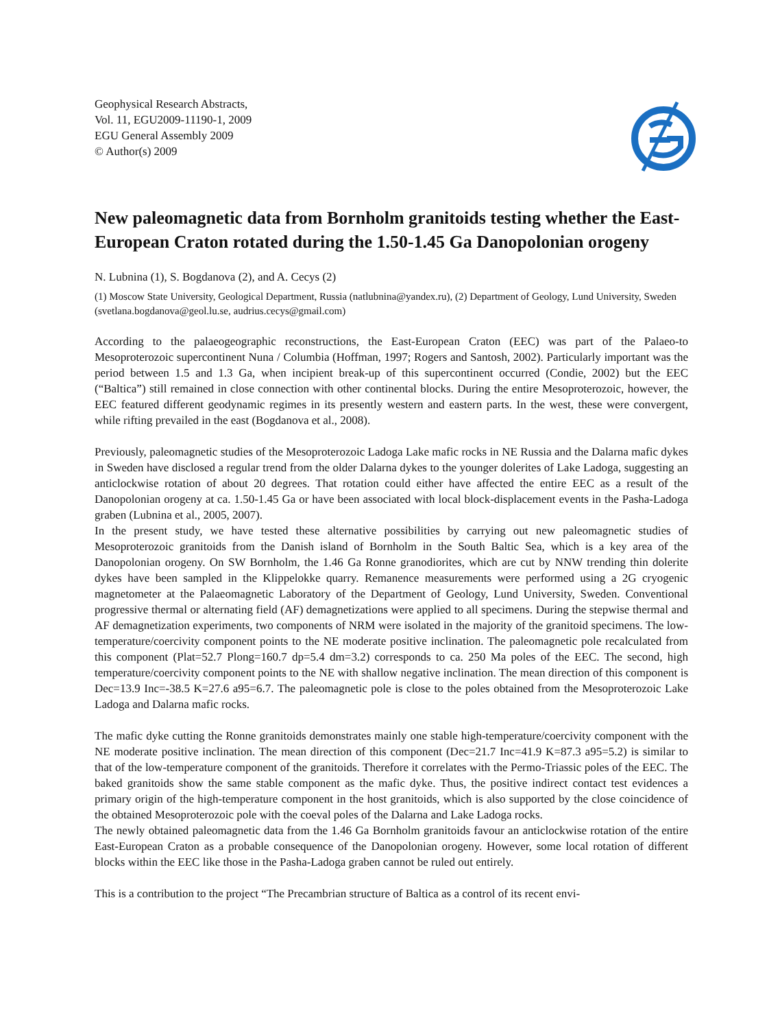Geophysical Research Abstracts,
Vol. 11, EGU2009-11190-1, 2009
EGU General Assembly 2009
© Author(s) 2009
New paleomagnetic data from Bornholm granitoids testing whether the East-European Craton rotated during the 1.50-1.45 Ga Danopolonian orogeny
N. Lubnina (1), S. Bogdanova (2), and A. Cecys (2)
(1) Moscow State University, Geological Department, Russia (natlubnina@yandex.ru), (2) Department of Geology, Lund University, Sweden (svetlana.bogdanova@geol.lu.se, audrius.cecys@gmail.com)
According to the palaeogeographic reconstructions, the East-European Craton (EEC) was part of the Palaeo-to Mesoproterozoic supercontinent Nuna / Columbia (Hoffman, 1997; Rogers and Santosh, 2002). Particularly important was the period between 1.5 and 1.3 Ga, when incipient break-up of this supercontinent occurred (Condie, 2002) but the EEC (“Baltica”) still remained in close connection with other continental blocks. During the entire Mesoproterozoic, however, the EEC featured different geodynamic regimes in its presently western and eastern parts. In the west, these were convergent, while rifting prevailed in the east (Bogdanova et al., 2008).
Previously, paleomagnetic studies of the Mesoproterozoic Ladoga Lake mafic rocks in NE Russia and the Dalarna mafic dykes in Sweden have disclosed a regular trend from the older Dalarna dykes to the younger dolerites of Lake Ladoga, suggesting an anticlockwise rotation of about 20 degrees. That rotation could either have affected the entire EEC as a result of the Danopolonian orogeny at ca. 1.50-1.45 Ga or have been associated with local block-displacement events in the Pasha-Ladoga graben (Lubnina et al., 2005, 2007).
In the present study, we have tested these alternative possibilities by carrying out new paleomagnetic studies of Mesoproterozoic granitoids from the Danish island of Bornholm in the South Baltic Sea, which is a key area of the Danopolonian orogeny. On SW Bornholm, the 1.46 Ga Ronne granodiorites, which are cut by NNW trending thin dolerite dykes have been sampled in the Klippelokke quarry. Remanence measurements were performed using a 2G cryogenic magnetometer at the Palaeomagnetic Laboratory of the Department of Geology, Lund University, Sweden. Conventional progressive thermal or alternating field (AF) demagnetizations were applied to all specimens. During the stepwise thermal and AF demagnetization experiments, two components of NRM were isolated in the majority of the granitoid specimens. The low-temperature/coercivity component points to the NE moderate positive inclination. The paleomagnetic pole recalculated from this component (Plat=52.7 Plong=160.7 dp=5.4 dm=3.2) corresponds to ca. 250 Ma poles of the EEC. The second, high temperature/coercivity component points to the NE with shallow negative inclination. The mean direction of this component is Dec=13.9 Inc=-38.5 K=27.6 a95=6.7. The paleomagnetic pole is close to the poles obtained from the Mesoproterozoic Lake Ladoga and Dalarna mafic rocks.
The mafic dyke cutting the Ronne granitoids demonstrates mainly one stable high-temperature/coercivity component with the NE moderate positive inclination. The mean direction of this component (Dec=21.7 Inc=41.9 K=87.3 a95=5.2) is similar to that of the low-temperature component of the granitoids. Therefore it correlates with the Permo-Triassic poles of the EEC. The baked granitoids show the same stable component as the mafic dyke. Thus, the positive indirect contact test evidences a primary origin of the high-temperature component in the host granitoids, which is also supported by the close coincidence of the obtained Mesoproterozoic pole with the coeval poles of the Dalarna and Lake Ladoga rocks.
The newly obtained paleomagnetic data from the 1.46 Ga Bornholm granitoids favour an anticlockwise rotation of the entire East-European Craton as a probable consequence of the Danopolonian orogeny. However, some local rotation of different blocks within the EEC like those in the Pasha-Ladoga graben cannot be ruled out entirely.
This is a contribution to the project “The Precambrian structure of Baltica as a control of its recent envi-